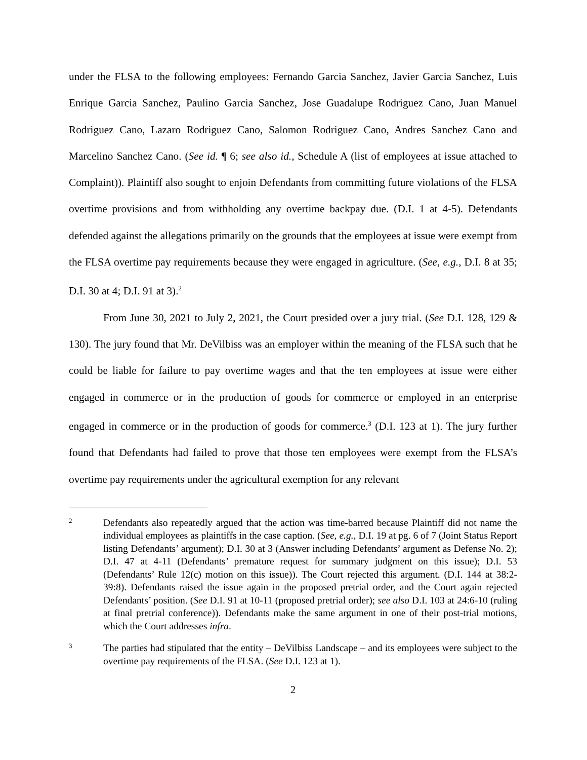under the FLSA to the following employees: Fernando Garcia Sanchez, Javier Garcia Sanchez, Luis Enrique Garcia Sanchez, Paulino Garcia Sanchez, Jose Guadalupe Rodriguez Cano, Juan Manuel Rodriguez Cano, Lazaro Rodriguez Cano, Salomon Rodriguez Cano, Andres Sanchez Cano and Marcelino Sanchez Cano. (See id. ¶ 6; see also id., Schedule A (list of employees at issue attached to Complaint)). Plaintiff also sought to enjoin Defendants from committing future violations of the FLSA overtime provisions and from withholding any overtime backpay due. (D.I. 1 at 4-5). Defendants defended against the allegations primarily on the grounds that the employees at issue were exempt from the FLSA overtime pay requirements because they were engaged in agriculture. (See, e.g., D.I. 8 at 35; D.I. 30 at 4; D.I. 91 at 3).<sup>2</sup>
From June 30, 2021 to July 2, 2021, the Court presided over a jury trial. (See D.I. 128, 129 & 130). The jury found that Mr. DeVilbiss was an employer within the meaning of the FLSA such that he could be liable for failure to pay overtime wages and that the ten employees at issue were either engaged in commerce or in the production of goods for commerce or employed in an enterprise engaged in commerce or in the production of goods for commerce.<sup>3</sup> (D.I. 123 at 1). The jury further found that Defendants had failed to prove that those ten employees were exempt from the FLSA’s overtime pay requirements under the agricultural exemption for any relevant
2
Defendants also repeatedly argued that the action was time-barred because Plaintiff did not name the individual employees as plaintiffs in the case caption. (See, e.g., D.I. 19 at pg. 6 of 7 (Joint Status Report listing Defendants’ argument); D.I. 30 at 3 (Answer including Defendants’ argument as Defense No. 2); D.I. 47 at 4-11 (Defendants’ premature request for summary judgment on this issue); D.I. 53 (Defendants’ Rule 12(c) motion on this issue)). The Court rejected this argument. (D.I. 144 at 38:2-39:8). Defendants raised the issue again in the proposed pretrial order, and the Court again rejected Defendants’ position. (See D.I. 91 at 10-11 (proposed pretrial order); see also D.I. 103 at 24:6-10 (ruling at final pretrial conference)). Defendants make the same argument in one of their post-trial motions, which the Court addresses infra.
3
The parties had stipulated that the entity – DeVilbiss Landscape – and its employees were subject to the overtime pay requirements of the FLSA. (See D.I. 123 at 1).
2